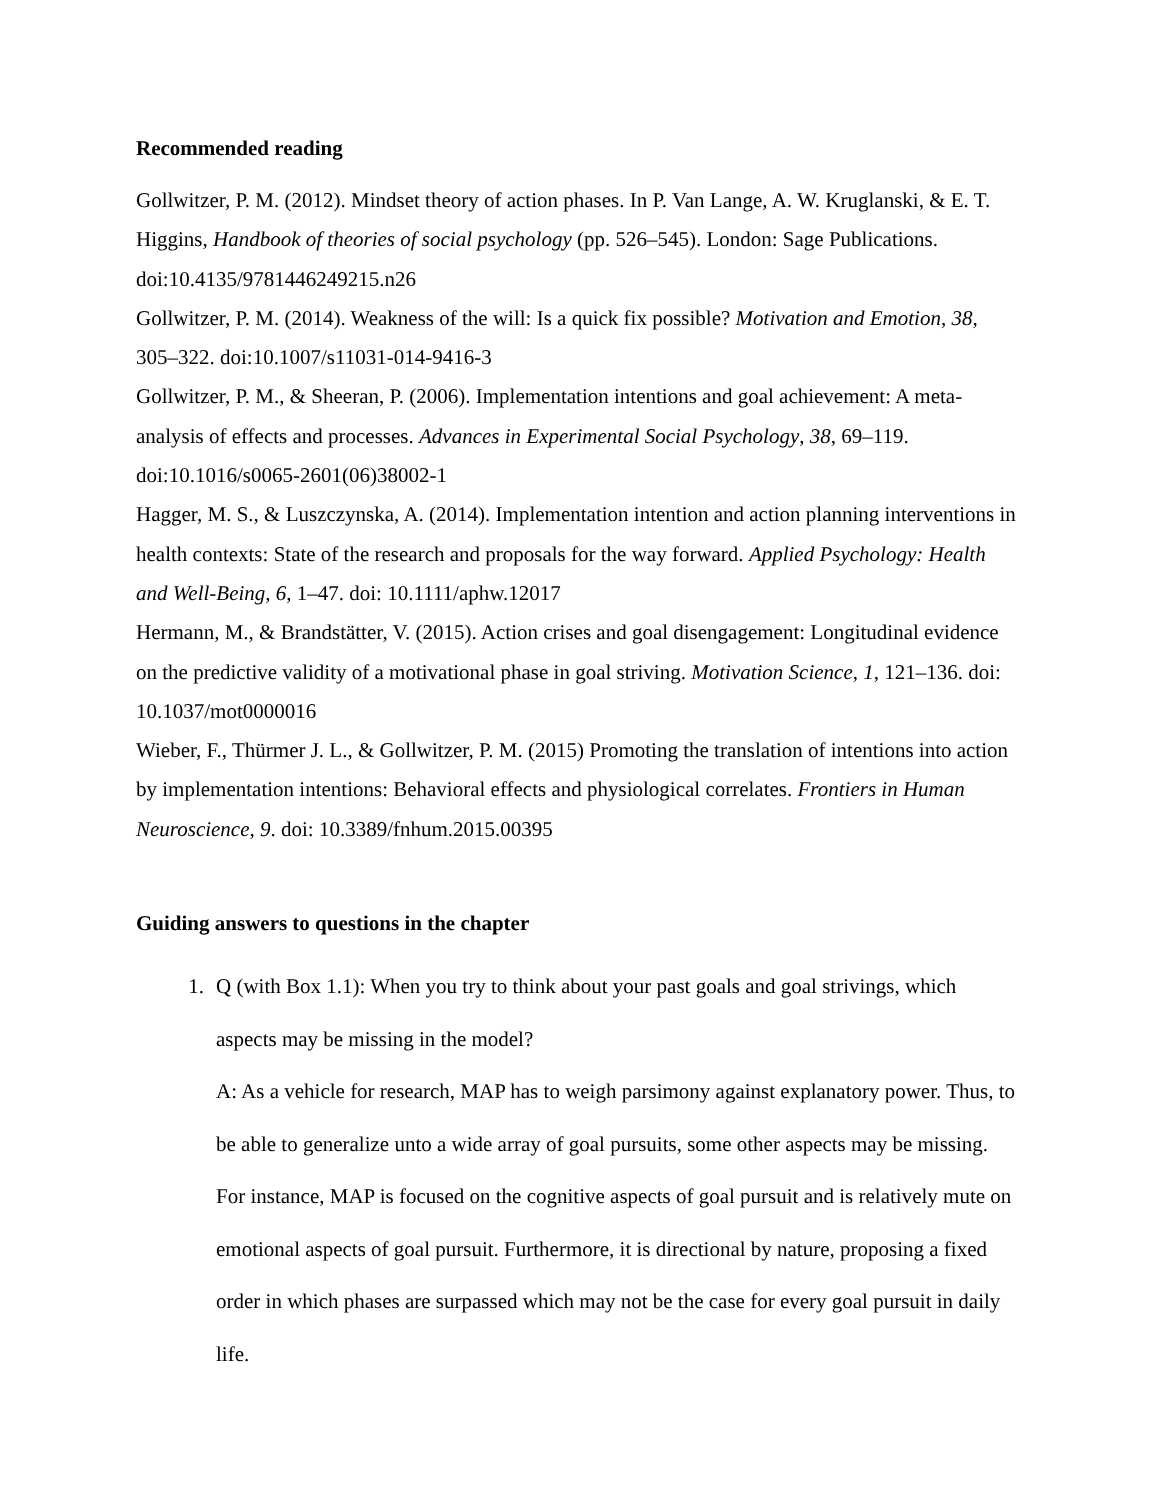Recommended reading
Gollwitzer, P. M. (2012). Mindset theory of action phases. In P. Van Lange, A. W. Kruglanski, & E. T. Higgins, Handbook of theories of social psychology (pp. 526–545). London: Sage Publications. doi:10.4135/9781446249215.n26
Gollwitzer, P. M. (2014). Weakness of the will: Is a quick fix possible? Motivation and Emotion, 38, 305–322. doi:10.1007/s11031-014-9416-3
Gollwitzer, P. M., & Sheeran, P. (2006). Implementation intentions and goal achievement: A meta-analysis of effects and processes. Advances in Experimental Social Psychology, 38, 69–119. doi:10.1016/s0065-2601(06)38002-1
Hagger, M. S., & Luszczynska, A. (2014). Implementation intention and action planning interventions in health contexts: State of the research and proposals for the way forward. Applied Psychology: Health and Well-Being, 6, 1–47. doi: 10.1111/aphw.12017
Hermann, M., & Brandstätter, V. (2015). Action crises and goal disengagement: Longitudinal evidence on the predictive validity of a motivational phase in goal striving. Motivation Science, 1, 121–136. doi: 10.1037/mot0000016
Wieber, F., Thürmer J. L., & Gollwitzer, P. M. (2015) Promoting the translation of intentions into action by implementation intentions: Behavioral effects and physiological correlates. Frontiers in Human Neuroscience, 9. doi: 10.3389/fnhum.2015.00395
Guiding answers to questions in the chapter
1. Q (with Box 1.1): When you try to think about your past goals and goal strivings, which aspects may be missing in the model?
A: As a vehicle for research, MAP has to weigh parsimony against explanatory power. Thus, to be able to generalize unto a wide array of goal pursuits, some other aspects may be missing. For instance, MAP is focused on the cognitive aspects of goal pursuit and is relatively mute on emotional aspects of goal pursuit. Furthermore, it is directional by nature, proposing a fixed order in which phases are surpassed which may not be the case for every goal pursuit in daily life.